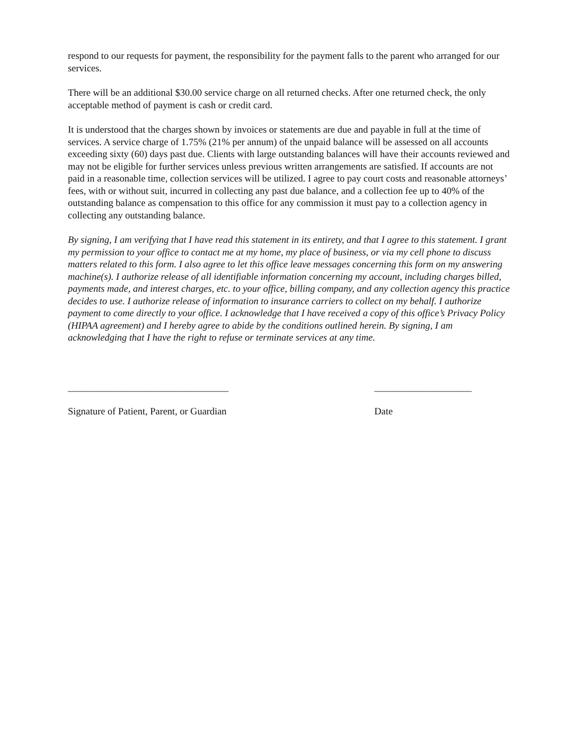respond to our requests for payment, the responsibility for the payment falls to the parent who arranged for our services.
There will be an additional $30.00 service charge on all returned checks. After one returned check, the only acceptable method of payment is cash or credit card.
It is understood that the charges shown by invoices or statements are due and payable in full at the time of services. A service charge of 1.75% (21% per annum) of the unpaid balance will be assessed on all accounts exceeding sixty (60) days past due. Clients with large outstanding balances will have their accounts reviewed and may not be eligible for further services unless previous written arrangements are satisfied. If accounts are not paid in a reasonable time, collection services will be utilized. I agree to pay court costs and reasonable attorneys’ fees, with or without suit, incurred in collecting any past due balance, and a collection fee up to 40% of the outstanding balance as compensation to this office for any commission it must pay to a collection agency in collecting any outstanding balance.
By signing, I am verifying that I have read this statement in its entirety, and that I agree to this statement. I grant my permission to your office to contact me at my home, my place of business, or via my cell phone to discuss matters related to this form. I also agree to let this office leave messages concerning this form on my answering machine(s). I authorize release of all identifiable information concerning my account, including charges billed, payments made, and interest charges, etc. to your office, billing company, and any collection agency this practice decides to use. I authorize release of information to insurance carriers to collect on my behalf. I authorize payment to come directly to your office. I acknowledge that I have received a copy of this office’s Privacy Policy (HIPAA agreement) and I hereby agree to abide by the conditions outlined herein. By signing, I am acknowledging that I have the right to refuse or terminate services at any time.
_________________________________
____________________
Signature of Patient, Parent, or Guardian
Date